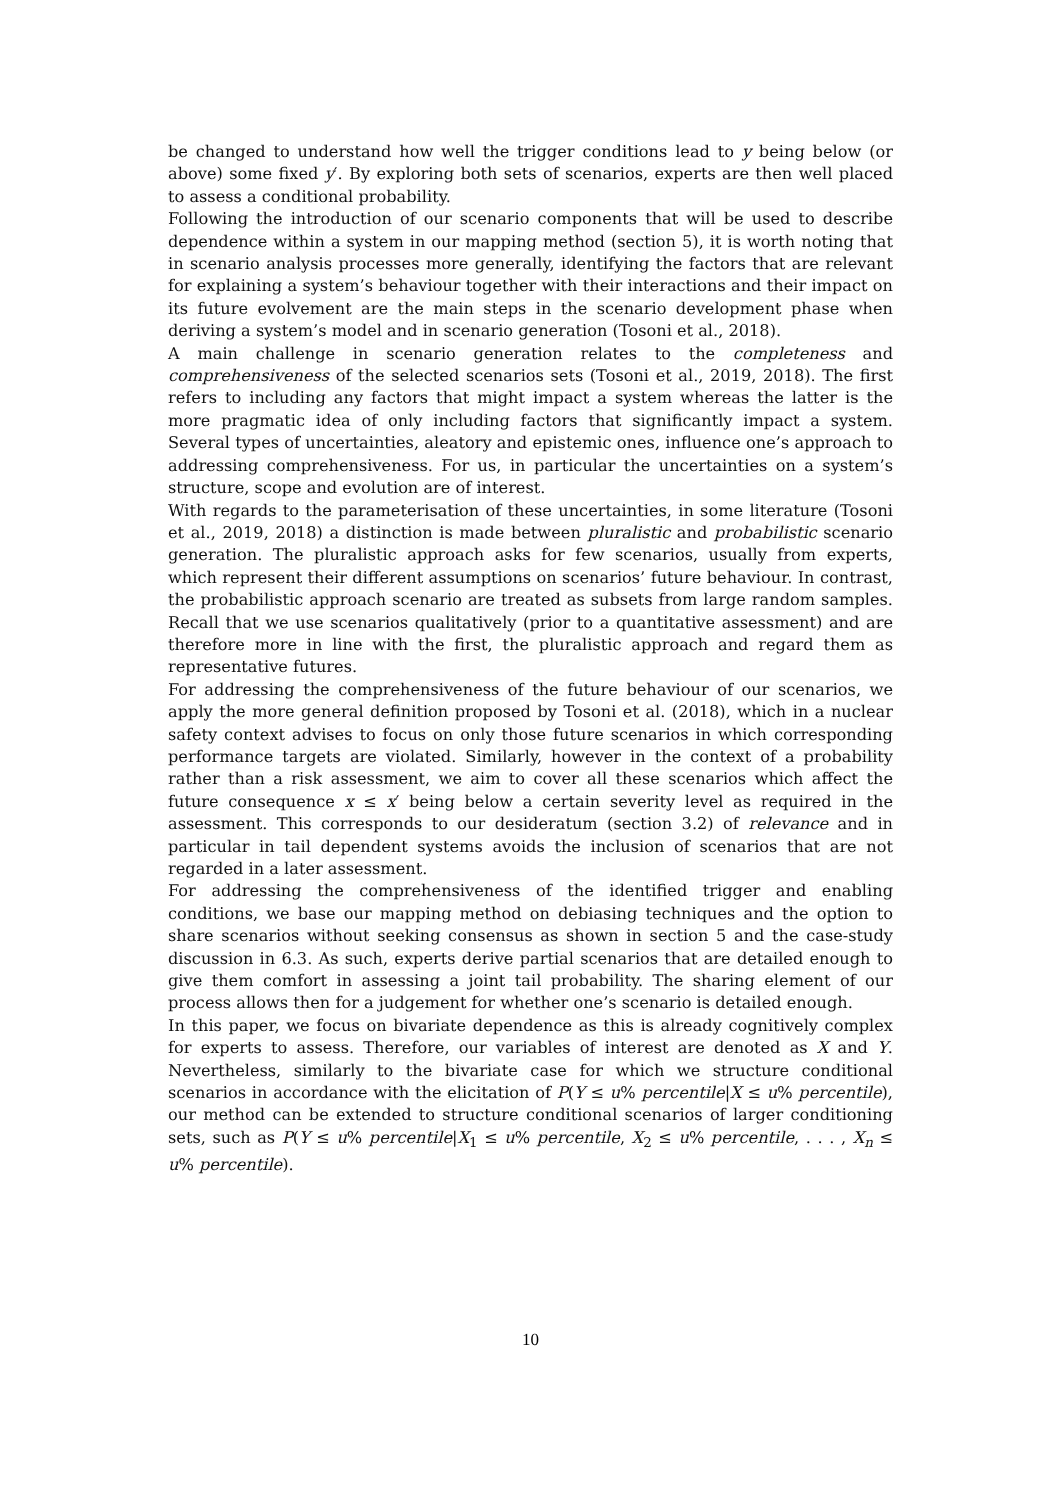be changed to understand how well the trigger conditions lead to y being below (or above) some fixed y′. By exploring both sets of scenarios, experts are then well placed to assess a conditional probability.
Following the introduction of our scenario components that will be used to describe dependence within a system in our mapping method (section 5), it is worth noting that in scenario analysis processes more generally, identifying the factors that are relevant for explaining a system’s behaviour together with their interactions and their impact on its future evolvement are the main steps in the scenario development phase when deriving a system’s model and in scenario generation (Tosoni et al., 2018).
A main challenge in scenario generation relates to the completeness and comprehensiveness of the selected scenarios sets (Tosoni et al., 2019, 2018). The first refers to including any factors that might impact a system whereas the latter is the more pragmatic idea of only including factors that significantly impact a system. Several types of uncertainties, aleatory and epistemic ones, influence one’s approach to addressing comprehensiveness. For us, in particular the uncertainties on a system’s structure, scope and evolution are of interest.
With regards to the parameterisation of these uncertainties, in some literature (Tosoni et al., 2019, 2018) a distinction is made between pluralistic and probabilistic scenario generation. The pluralistic approach asks for few scenarios, usually from experts, which represent their different assumptions on scenarios’ future behaviour. In contrast, the probabilistic approach scenario are treated as subsets from large random samples. Recall that we use scenarios qualitatively (prior to a quantitative assessment) and are therefore more in line with the first, the pluralistic approach and regard them as representative futures.
For addressing the comprehensiveness of the future behaviour of our scenarios, we apply the more general definition proposed by Tosoni et al. (2018), which in a nuclear safety context advises to focus on only those future scenarios in which corresponding performance targets are violated. Similarly, however in the context of a probability rather than a risk assessment, we aim to cover all these scenarios which affect the future consequence x ≤ x′ being below a certain severity level as required in the assessment. This corresponds to our desideratum (section 3.2) of relevance and in particular in tail dependent systems avoids the inclusion of scenarios that are not regarded in a later assessment.
For addressing the comprehensiveness of the identified trigger and enabling conditions, we base our mapping method on debiasing techniques and the option to share scenarios without seeking consensus as shown in section 5 and the case-study discussion in 6.3. As such, experts derive partial scenarios that are detailed enough to give them comfort in assessing a joint tail probability. The sharing element of our process allows then for a judgement for whether one’s scenario is detailed enough.
In this paper, we focus on bivariate dependence as this is already cognitively complex for experts to assess. Therefore, our variables of interest are denoted as X and Y. Nevertheless, similarly to the bivariate case for which we structure conditional scenarios in accordance with the elicitation of P(Y ≤ u% percentile|X ≤ u% percentile), our method can be extended to structure conditional scenarios of larger conditioning sets, such as P(Y ≤ u% percentile|X<sub>1</sub> ≤ u% percentile, X<sub>2</sub> ≤ u% percentile, . . . , X<sub>n</sub> ≤ u% percentile).
10